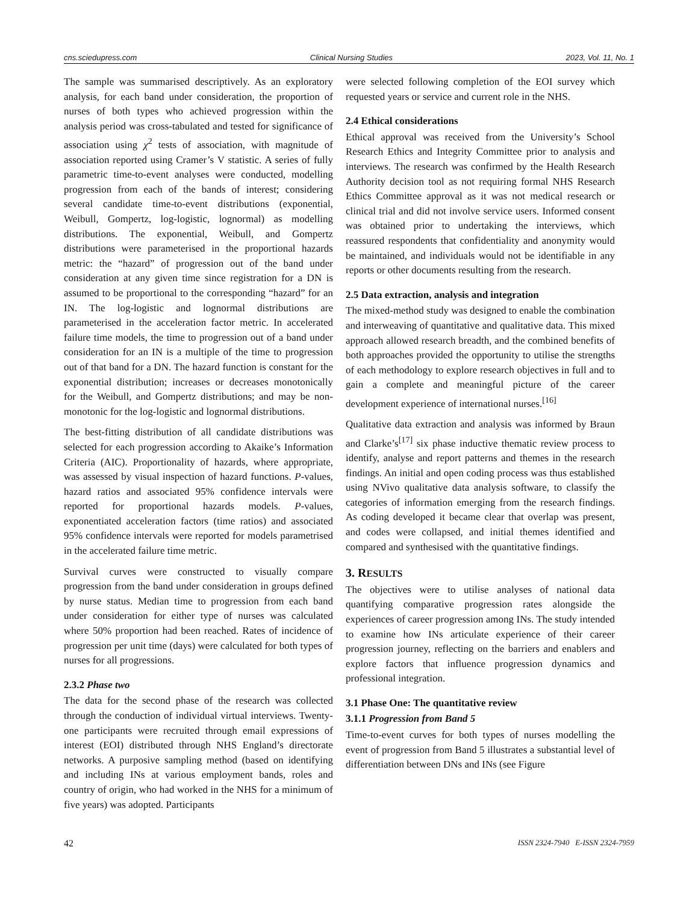cns.sciedupress.com Clinical Nursing Studies 2023, Vol. 11, No. 1
The sample was summarised descriptively. As an exploratory analysis, for each band under consideration, the proportion of nurses of both types who achieved progression within the analysis period was cross-tabulated and tested for significance of association using χ<sup>2</sup> tests of association, with magnitude of association reported using Cramer’s V statistic. A series of fully parametric time-to-event analyses were conducted, modelling progression from each of the bands of interest; considering several candidate time-to-event distributions (exponential, Weibull, Gompertz, log-logistic, lognormal) as modelling distributions. The exponential, Weibull, and Gompertz distributions were parameterised in the proportional hazards metric: the “hazard” of progression out of the band under consideration at any given time since registration for a DN is assumed to be proportional to the corresponding “hazard” for an IN. The log-logistic and lognormal distributions are parameterised in the acceleration factor metric. In accelerated failure time models, the time to progression out of a band under consideration for an IN is a multiple of the time to progression out of that band for a DN. The hazard function is constant for the exponential distribution; increases or decreases monotonically for the Weibull, and Gompertz distributions; and may be non-monotonic for the log-logistic and lognormal distributions.
The best-fitting distribution of all candidate distributions was selected for each progression according to Akaike’s Information Criteria (AIC). Proportionality of hazards, where appropriate, was assessed by visual inspection of hazard functions. P-values, hazard ratios and associated 95% confidence intervals were reported for proportional hazards models. P-values, exponentiated acceleration factors (time ratios) and associated 95% confidence intervals were reported for models parametrised in the accelerated failure time metric.
Survival curves were constructed to visually compare progression from the band under consideration in groups defined by nurse status. Median time to progression from each band under consideration for either type of nurses was calculated where 50% proportion had been reached. Rates of incidence of progression per unit time (days) were calculated for both types of nurses for all progressions.
2.3.2 Phase two
The data for the second phase of the research was collected through the conduction of individual virtual interviews. Twenty-one participants were recruited through email expressions of interest (EOI) distributed through NHS England’s directorate networks. A purposive sampling method (based on identifying and including INs at various employment bands, roles and country of origin, who had worked in the NHS for a minimum of five years) was adopted. Participants
were selected following completion of the EOI survey which requested years or service and current role in the NHS.
2.4 Ethical considerations
Ethical approval was received from the University’s School Research Ethics and Integrity Committee prior to analysis and interviews. The research was confirmed by the Health Research Authority decision tool as not requiring formal NHS Research Ethics Committee approval as it was not medical research or clinical trial and did not involve service users. Informed consent was obtained prior to undertaking the interviews, which reassured respondents that confidentiality and anonymity would be maintained, and individuals would not be identifiable in any reports or other documents resulting from the research.
2.5 Data extraction, analysis and integration
The mixed-method study was designed to enable the combination and interweaving of quantitative and qualitative data. This mixed approach allowed research breadth, and the combined benefits of both approaches provided the opportunity to utilise the strengths of each methodology to explore research objectives in full and to gain a complete and meaningful picture of the career development experience of international nurses.<sup>[16]</sup>
Qualitative data extraction and analysis was informed by Braun and Clarke’s<sup>[17]</sup> six phase inductive thematic review process to identify, analyse and report patterns and themes in the research findings. An initial and open coding process was thus established using NVivo qualitative data analysis software, to classify the categories of information emerging from the research findings. As coding developed it became clear that overlap was present, and codes were collapsed, and initial themes identified and compared and synthesised with the quantitative findings.
3. RESULTS
The objectives were to utilise analyses of national data quantifying comparative progression rates alongside the experiences of career progression among INs. The study intended to examine how INs articulate experience of their career progression journey, reflecting on the barriers and enablers and explore factors that influence progression dynamics and professional integration.
3.1 Phase One: The quantitative review
3.1.1 Progression from Band 5
Time-to-event curves for both types of nurses modelling the event of progression from Band 5 illustrates a substantial level of differentiation between DNs and INs (see Figure
42 ISSN 2324-7940 E-ISSN 2324-7959